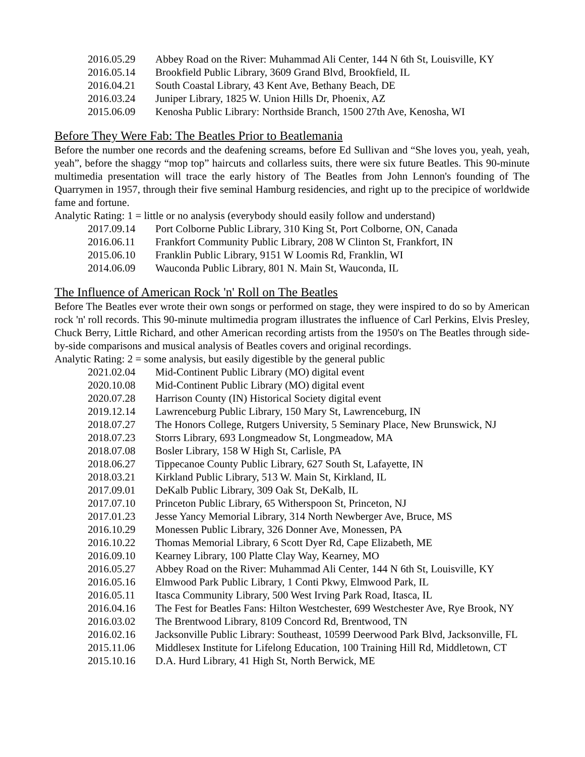| 2016.05.29 | Abbey Road on the River: Muhammad Ali Center, 144 N 6th St, Louisville, KY |
| 2016.05.14 | Brookfield Public Library, 3609 Grand Blvd, Brookfield, IL |
| 2016.04.21 | South Coastal Library, 43 Kent Ave, Bethany Beach, DE |
| 2016.03.24 | Juniper Library, 1825 W. Union Hills Dr, Phoenix, AZ |
| 2015.06.09 | Kenosha Public Library: Northside Branch, 1500 27th Ave, Kenosha, WI |
Before They Were Fab: The Beatles Prior to Beatlemania
Before the number one records and the deafening screams, before Ed Sullivan and “She loves you, yeah, yeah, yeah”, before the shaggy “mop top” haircuts and collarless suits, there were six future Beatles. This 90-minute multimedia presentation will trace the early history of The Beatles from John Lennon's founding of The Quarrymen in 1957, through their five seminal Hamburg residencies, and right up to the precipice of worldwide fame and fortune.
Analytic Rating: 1 = little or no analysis (everybody should easily follow and understand)
| 2017.09.14 | Port Colborne Public Library, 310 King St, Port Colborne, ON, Canada |
| 2016.06.11 | Frankfort Community Public Library, 208 W Clinton St, Frankfort, IN |
| 2015.06.10 | Franklin Public Library, 9151 W Loomis Rd, Franklin, WI |
| 2014.06.09 | Wauconda Public Library, 801 N. Main St, Wauconda, IL |
The Influence of American Rock 'n' Roll on The Beatles
Before The Beatles ever wrote their own songs or performed on stage, they were inspired to do so by American rock 'n' roll records. This 90-minute multimedia program illustrates the influence of Carl Perkins, Elvis Presley, Chuck Berry, Little Richard, and other American recording artists from the 1950's on The Beatles through side-by-side comparisons and musical analysis of Beatles covers and original recordings.
Analytic Rating: 2 = some analysis, but easily digestible by the general public
| 2021.02.04 | Mid-Continent Public Library (MO) digital event |
| 2020.10.08 | Mid-Continent Public Library (MO) digital event |
| 2020.07.28 | Harrison County (IN) Historical Society digital event |
| 2019.12.14 | Lawrenceburg Public Library, 150 Mary St, Lawrenceburg, IN |
| 2018.07.27 | The Honors College, Rutgers University, 5 Seminary Place, New Brunswick, NJ |
| 2018.07.23 | Storrs Library, 693 Longmeadow St, Longmeadow, MA |
| 2018.07.08 | Bosler Library, 158 W High St, Carlisle, PA |
| 2018.06.27 | Tippecanoe County Public Library, 627 South St, Lafayette, IN |
| 2018.03.21 | Kirkland Public Library, 513 W. Main St, Kirkland, IL |
| 2017.09.01 | DeKalb Public Library, 309 Oak St, DeKalb, IL |
| 2017.07.10 | Princeton Public Library, 65 Witherspoon St, Princeton, NJ |
| 2017.01.23 | Jesse Yancy Memorial Library, 314 North Newberger Ave, Bruce, MS |
| 2016.10.29 | Monessen Public Library, 326 Donner Ave, Monessen, PA |
| 2016.10.22 | Thomas Memorial Library, 6 Scott Dyer Rd, Cape Elizabeth, ME |
| 2016.09.10 | Kearney Library, 100 Platte Clay Way, Kearney, MO |
| 2016.05.27 | Abbey Road on the River: Muhammad Ali Center, 144 N 6th St, Louisville, KY |
| 2016.05.16 | Elmwood Park Public Library, 1 Conti Pkwy, Elmwood Park, IL |
| 2016.05.11 | Itasca Community Library, 500 West Irving Park Road, Itasca, IL |
| 2016.04.16 | The Fest for Beatles Fans: Hilton Westchester, 699 Westchester Ave, Rye Brook, NY |
| 2016.03.02 | The Brentwood Library, 8109 Concord Rd, Brentwood, TN |
| 2016.02.16 | Jacksonville Public Library: Southeast, 10599 Deerwood Park Blvd, Jacksonville, FL |
| 2015.11.06 | Middlesex Institute for Lifelong Education, 100 Training Hill Rd, Middletown, CT |
| 2015.10.16 | D.A. Hurd Library, 41 High St, North Berwick, ME |